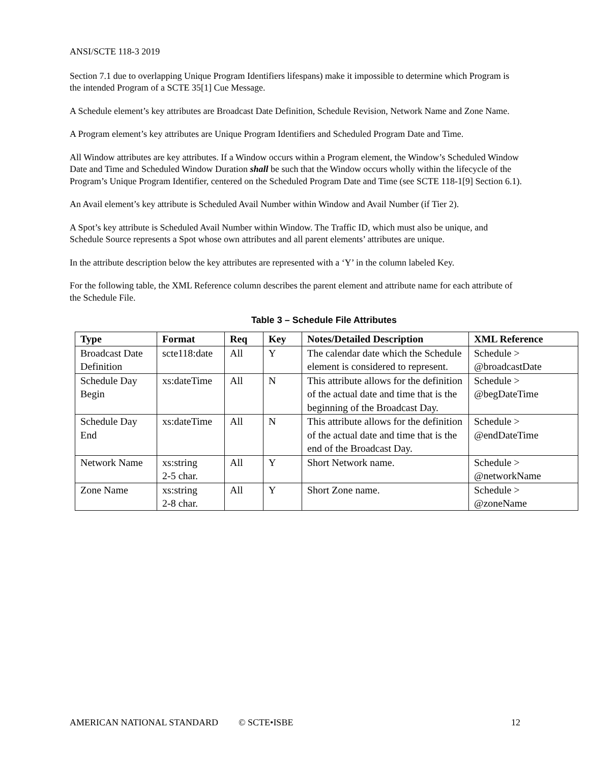ANSI/SCTE 118-3 2019
Section 7.1 due to overlapping Unique Program Identifiers lifespans) make it impossible to determine which Program is the intended Program of a SCTE 35[1] Cue Message.
A Schedule element’s key attributes are Broadcast Date Definition, Schedule Revision, Network Name and Zone Name.
A Program element’s key attributes are Unique Program Identifiers and Scheduled Program Date and Time.
All Window attributes are key attributes. If a Window occurs within a Program element, the Window’s Scheduled Window Date and Time and Scheduled Window Duration shall be such that the Window occurs wholly within the lifecycle of the Program’s Unique Program Identifier, centered on the Scheduled Program Date and Time (see SCTE 118-1[9] Section 6.1).
An Avail element’s key attribute is Scheduled Avail Number within Window and Avail Number (if Tier 2).
A Spot’s key attribute is Scheduled Avail Number within Window. The Traffic ID, which must also be unique, and Schedule Source represents a Spot whose own attributes and all parent elements’ attributes are unique.
In the attribute description below the key attributes are represented with a ‘Y’ in the column labeled Key.
For the following table, the XML Reference column describes the parent element and attribute name for each attribute of the Schedule File.
Table 3 – Schedule File Attributes
| Type | Format | Req | Key | Notes/Detailed Description | XML Reference |
| --- | --- | --- | --- | --- | --- |
| Broadcast Date Definition | scte118:date | All | Y | The calendar date which the Schedule element is considered to represent. | Schedule > @broadcastDate |
| Schedule Day Begin | xs:dateTime | All | N | This attribute allows for the definition of the actual date and time that is the beginning of the Broadcast Day. | Schedule > @begDateTime |
| Schedule Day End | xs:dateTime | All | N | This attribute allows for the definition of the actual date and time that is the end of the Broadcast Day. | Schedule > @endDateTime |
| Network Name | xs:string 2-5 char. | All | Y | Short Network name. | Schedule > @networkName |
| Zone Name | xs:string 2-8 char. | All | Y | Short Zone name. | Schedule > @zoneName |
AMERICAN NATIONAL STANDARD © SCTE•ISBE 12